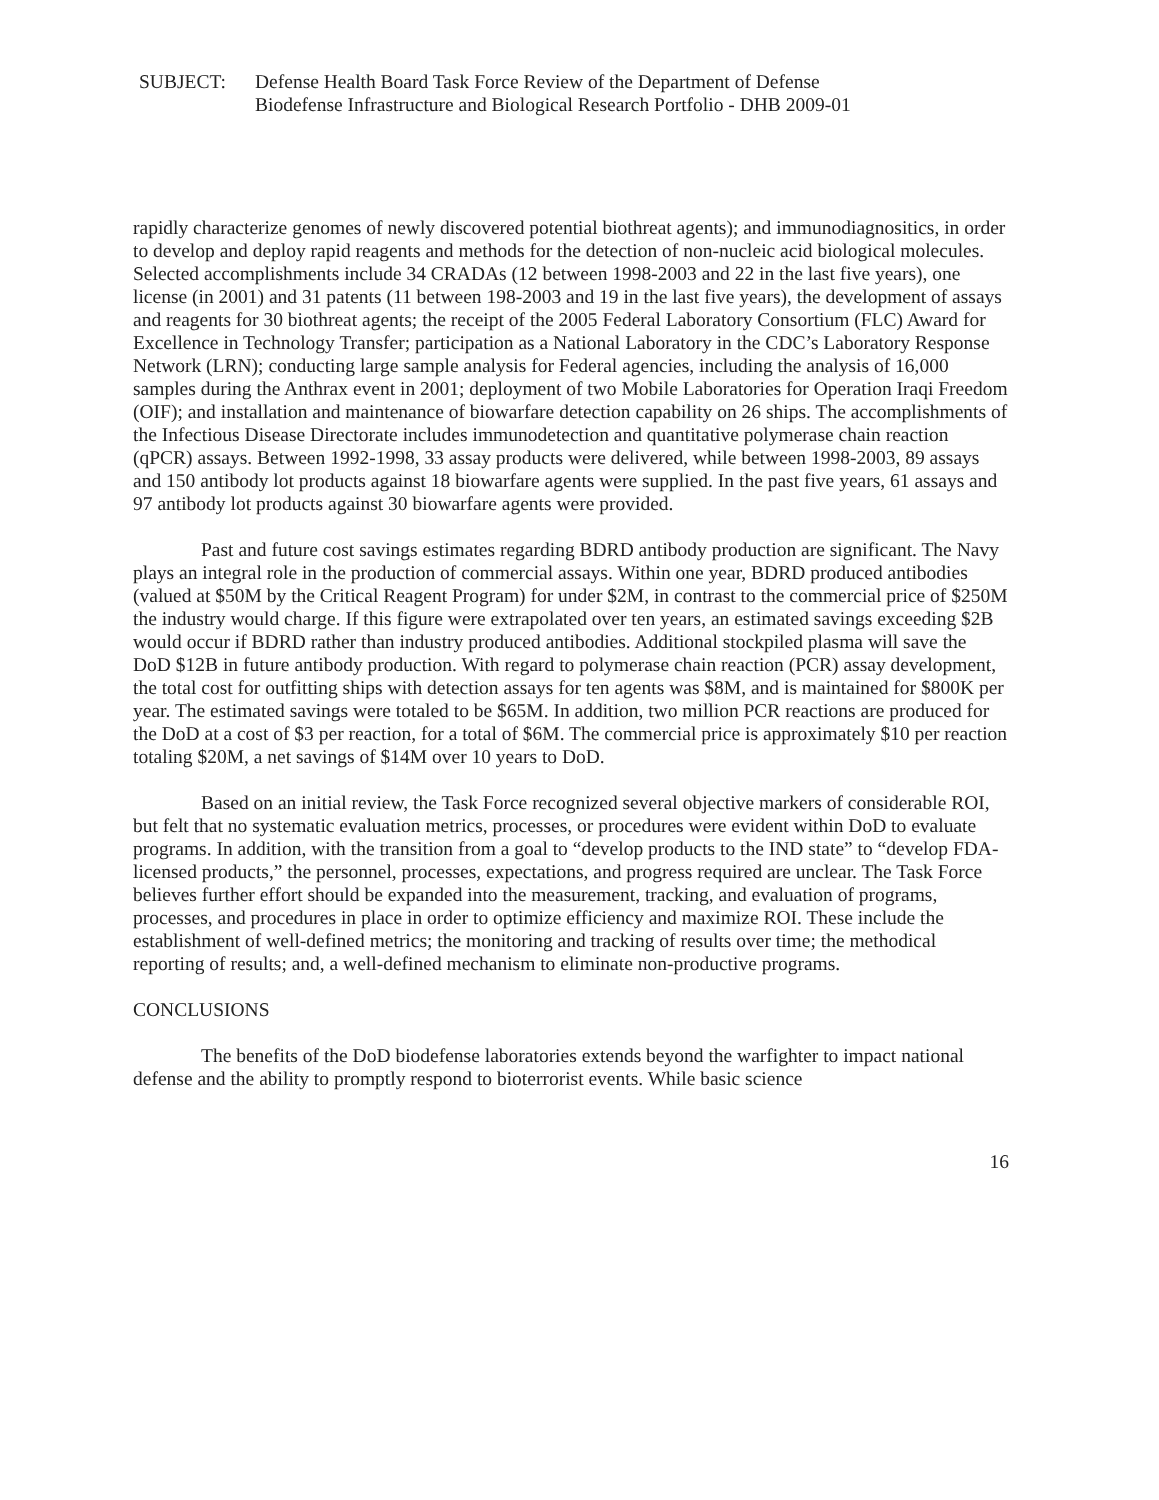SUBJECT: Defense Health Board Task Force Review of the Department of Defense
Biodefense Infrastructure and Biological Research Portfolio - DHB 2009-01
rapidly characterize genomes of newly discovered potential biothreat agents); and immunodiagnositics, in order to develop and deploy rapid reagents and methods for the detection of non-nucleic acid biological molecules. Selected accomplishments include 34 CRADAs (12 between 1998-2003 and 22 in the last five years), one license (in 2001) and 31 patents (11 between 198-2003 and 19 in the last five years), the development of assays and reagents for 30 biothreat agents; the receipt of the 2005 Federal Laboratory Consortium (FLC) Award for Excellence in Technology Transfer; participation as a National Laboratory in the CDC’s Laboratory Response Network (LRN); conducting large sample analysis for Federal agencies, including the analysis of 16,000 samples during the Anthrax event in 2001; deployment of two Mobile Laboratories for Operation Iraqi Freedom (OIF); and installation and maintenance of biowarfare detection capability on 26 ships. The accomplishments of the Infectious Disease Directorate includes immunodetection and quantitative polymerase chain reaction (qPCR) assays. Between 1992-1998, 33 assay products were delivered, while between 1998-2003, 89 assays and 150 antibody lot products against 18 biowarfare agents were supplied. In the past five years, 61 assays and 97 antibody lot products against 30 biowarfare agents were provided.
Past and future cost savings estimates regarding BDRD antibody production are significant. The Navy plays an integral role in the production of commercial assays. Within one year, BDRD produced antibodies (valued at $50M by the Critical Reagent Program) for under $2M, in contrast to the commercial price of $250M the industry would charge. If this figure were extrapolated over ten years, an estimated savings exceeding $2B would occur if BDRD rather than industry produced antibodies. Additional stockpiled plasma will save the DoD $12B in future antibody production. With regard to polymerase chain reaction (PCR) assay development, the total cost for outfitting ships with detection assays for ten agents was $8M, and is maintained for $800K per year. The estimated savings were totaled to be $65M. In addition, two million PCR reactions are produced for the DoD at a cost of $3 per reaction, for a total of $6M. The commercial price is approximately $10 per reaction totaling $20M, a net savings of $14M over 10 years to DoD.
Based on an initial review, the Task Force recognized several objective markers of considerable ROI, but felt that no systematic evaluation metrics, processes, or procedures were evident within DoD to evaluate programs. In addition, with the transition from a goal to “develop products to the IND state” to “develop FDA-licensed products,” the personnel, processes, expectations, and progress required are unclear. The Task Force believes further effort should be expanded into the measurement, tracking, and evaluation of programs, processes, and procedures in place in order to optimize efficiency and maximize ROI. These include the establishment of well-defined metrics; the monitoring and tracking of results over time; the methodical reporting of results; and, a well-defined mechanism to eliminate non-productive programs.
CONCLUSIONS
The benefits of the DoD biodefense laboratories extends beyond the warfighter to impact national defense and the ability to promptly respond to bioterrorist events. While basic science
16